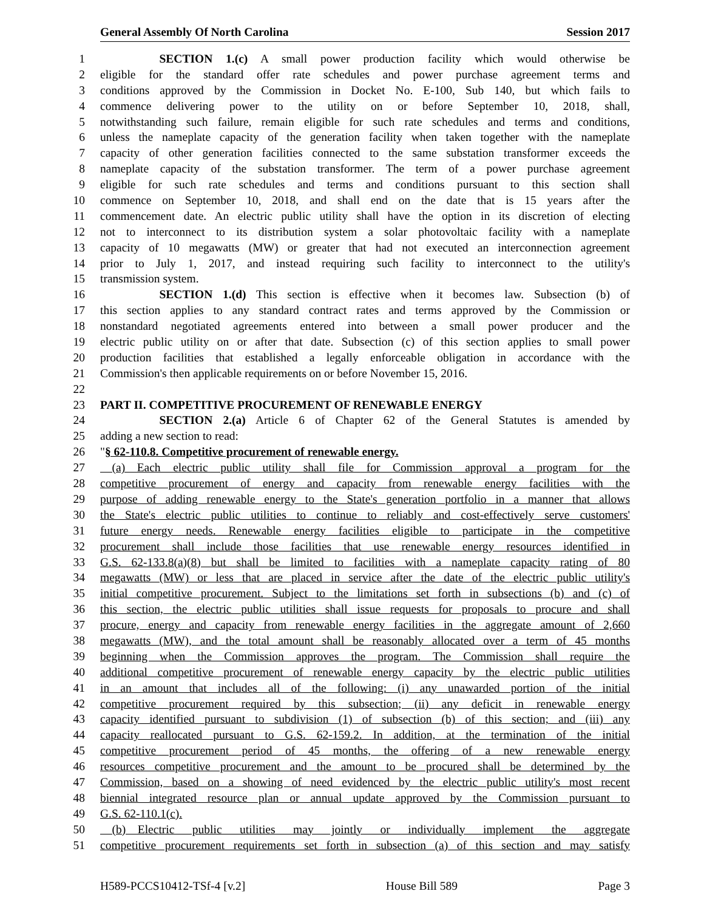General Assembly Of North Carolina Session 2017
1     SECTION 1.(c) A small power production facility which would otherwise be
2 eligible for the standard offer rate schedules and power purchase agreement terms and
3 conditions approved by the Commission in Docket No. E-100, Sub 140, but which fails to
4 commence delivering power to the utility on or before September 10, 2018, shall,
5 notwithstanding such failure, remain eligible for such rate schedules and terms and conditions,
6 unless the nameplate capacity of the generation facility when taken together with the nameplate
7 capacity of other generation facilities connected to the same substation transformer exceeds the
8 nameplate capacity of the substation transformer. The term of a power purchase agreement
9 eligible for such rate schedules and terms and conditions pursuant to this section shall
10 commence on September 10, 2018, and shall end on the date that is 15 years after the
11 commencement date. An electric public utility shall have the option in its discretion of electing
12 not to interconnect to its distribution system a solar photovoltaic facility with a nameplate
13 capacity of 10 megawatts (MW) or greater that had not executed an interconnection agreement
14 prior to July 1, 2017, and instead requiring such facility to interconnect to the utility's
15 transmission system.
16     SECTION 1.(d) This section is effective when it becomes law. Subsection (b) of
17 this section applies to any standard contract rates and terms approved by the Commission or
18 nonstandard negotiated agreements entered into between a small power producer and the
19 electric public utility on or after that date. Subsection (c) of this section applies to small power
20 production facilities that established a legally enforceable obligation in accordance with the
21 Commission's then applicable requirements on or before November 15, 2016.
22
23 PART II. COMPETITIVE PROCUREMENT OF RENEWABLE ENERGY
24     SECTION 2.(a) Article 6 of Chapter 62 of the General Statutes is amended by
25 adding a new section to read:
26 "§ 62-110.8. Competitive procurement of renewable energy.
27 (a) Each electric public utility shall file for Commission approval a program for the
28 competitive procurement of energy and capacity from renewable energy facilities with the
29 purpose of adding renewable energy to the State's generation portfolio in a manner that allows
30 the State's electric public utilities to continue to reliably and cost-effectively serve customers'
31 future energy needs. Renewable energy facilities eligible to participate in the competitive
32 procurement shall include those facilities that use renewable energy resources identified in
33 G.S. 62-133.8(a)(8) but shall be limited to facilities with a nameplate capacity rating of 80
34 megawatts (MW) or less that are placed in service after the date of the electric public utility's
35 initial competitive procurement. Subject to the limitations set forth in subsections (b) and (c) of
36 this section, the electric public utilities shall issue requests for proposals to procure and shall
37 procure, energy and capacity from renewable energy facilities in the aggregate amount of 2,660
38 megawatts (MW), and the total amount shall be reasonably allocated over a term of 45 months
39 beginning when the Commission approves the program. The Commission shall require the
40 additional competitive procurement of renewable energy capacity by the electric public utilities
41 in an amount that includes all of the following: (i) any unawarded portion of the initial
42 competitive procurement required by this subsection; (ii) any deficit in renewable energy
43 capacity identified pursuant to subdivision (1) of subsection (b) of this section; and (iii) any
44 capacity reallocated pursuant to G.S. 62-159.2. In addition, at the termination of the initial
45 competitive procurement period of 45 months, the offering of a new renewable energy
46 resources competitive procurement and the amount to be procured shall be determined by the
47 Commission, based on a showing of need evidenced by the electric public utility's most recent
48 biennial integrated resource plan or annual update approved by the Commission pursuant to
49 G.S. 62-110.1(c).
50 (b) Electric public utilities may jointly or individually implement the aggregate
51 competitive procurement requirements set forth in subsection (a) of this section and may satisfy
H589-PCCS10412-TSf-4 [v.2] House Bill 589 Page 3